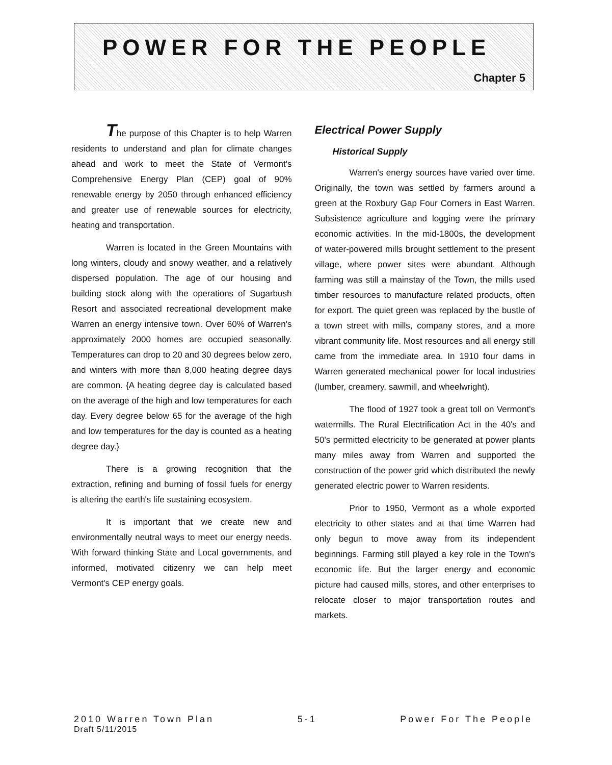POWER FOR THE PEOPLE
Chapter 5
The purpose of this Chapter is to help Warren residents to understand and plan for climate changes ahead and work to meet the State of Vermont's Comprehensive Energy Plan (CEP) goal of 90% renewable energy by 2050 through enhanced efficiency and greater use of renewable sources for electricity, heating and transportation.
Warren is located in the Green Mountains with long winters, cloudy and snowy weather, and a relatively dispersed population. The age of our housing and building stock along with the operations of Sugarbush Resort and associated recreational development make Warren an energy intensive town. Over 60% of Warren's approximately 2000 homes are occupied seasonally. Temperatures can drop to 20 and 30 degrees below zero, and winters with more than 8,000 heating degree days are common. {A heating degree day is calculated based on the average of the high and low temperatures for each day. Every degree below 65 for the average of the high and low temperatures for the day is counted as a heating degree day.}
There is a growing recognition that the extraction, refining and burning of fossil fuels for energy is altering the earth's life sustaining ecosystem.
It is important that we create new and environmentally neutral ways to meet our energy needs. With forward thinking State and Local governments, and informed, motivated citizenry we can help meet Vermont's CEP energy goals.
Electrical Power Supply
Historical Supply
Warren's energy sources have varied over time. Originally, the town was settled by farmers around a green at the Roxbury Gap Four Corners in East Warren. Subsistence agriculture and logging were the primary economic activities. In the mid-1800s, the development of water-powered mills brought settlement to the present village, where power sites were abundant. Although farming was still a mainstay of the Town, the mills used timber resources to manufacture related products, often for export. The quiet green was replaced by the bustle of a town street with mills, company stores, and a more vibrant community life. Most resources and all energy still came from the immediate area. In 1910 four dams in Warren generated mechanical power for local industries (lumber, creamery, sawmill, and wheelwright).
The flood of 1927 took a great toll on Vermont's watermills. The Rural Electrification Act in the 40's and 50's permitted electricity to be generated at power plants many miles away from Warren and supported the construction of the power grid which distributed the newly generated electric power to Warren residents.
Prior to 1950, Vermont as a whole exported electricity to other states and at that time Warren had only begun to move away from its independent beginnings. Farming still played a key role in the Town's economic life. But the larger energy and economic picture had caused mills, stores, and other enterprises to relocate closer to major transportation routes and markets.
2010 Warren Town Plan 5-1 Power For The People
Draft 5/11/2015